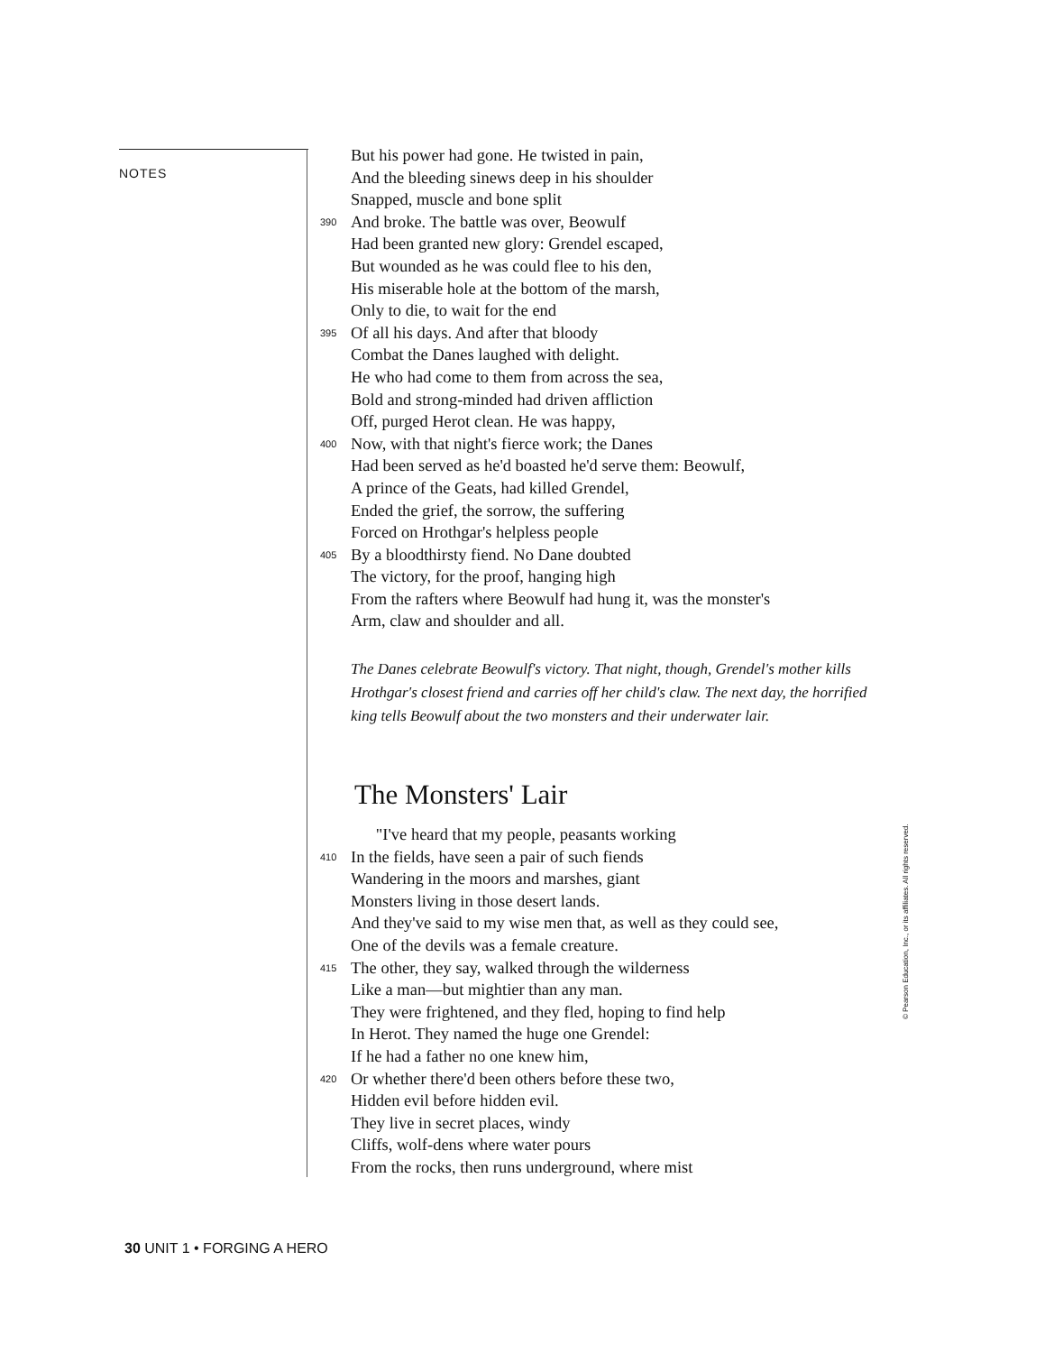NOTES
But his power had gone. He twisted in pain,
And the bleeding sinews deep in his shoulder
Snapped, muscle and bone split
390 And broke. The battle was over, Beowulf
Had been granted new glory: Grendel escaped,
But wounded as he was could flee to his den,
His miserable hole at the bottom of the marsh,
Only to die, to wait for the end
395 Of all his days. And after that bloody
Combat the Danes laughed with delight.
He who had come to them from across the sea,
Bold and strong-minded had driven affliction
Off, purged Herot clean. He was happy,
400 Now, with that night's fierce work; the Danes
Had been served as he'd boasted he'd serve them: Beowulf,
A prince of the Geats, had killed Grendel,
Ended the grief, the sorrow, the suffering
Forced on Hrothgar's helpless people
405 By a bloodthirsty fiend. No Dane doubted
The victory, for the proof, hanging high
From the rafters where Beowulf had hung it, was the monster's
Arm, claw and shoulder and all.
The Danes celebrate Beowulf's victory. That night, though, Grendel's mother kills Hrothgar's closest friend and carries off her child's claw. The next day, the horrified king tells Beowulf about the two monsters and their underwater lair.
The Monsters' Lair
"I've heard that my people, peasants working
410 In the fields, have seen a pair of such fiends
Wandering in the moors and marshes, giant
Monsters living in those desert lands.
And they've said to my wise men that, as well as they could see,
One of the devils was a female creature.
415 The other, they say, walked through the wilderness
Like a man—but mightier than any man.
They were frightened, and they fled, hoping to find help
In Herot. They named the huge one Grendel:
If he had a father no one knew him,
420 Or whether there'd been others before these two,
Hidden evil before hidden evil.
They live in secret places, windy
Cliffs, wolf-dens where water pours
From the rocks, then runs underground, where mist
© Pearson Education, Inc., or its affiliates. All rights reserved.
30 UNIT 1 • FORGING A HERO